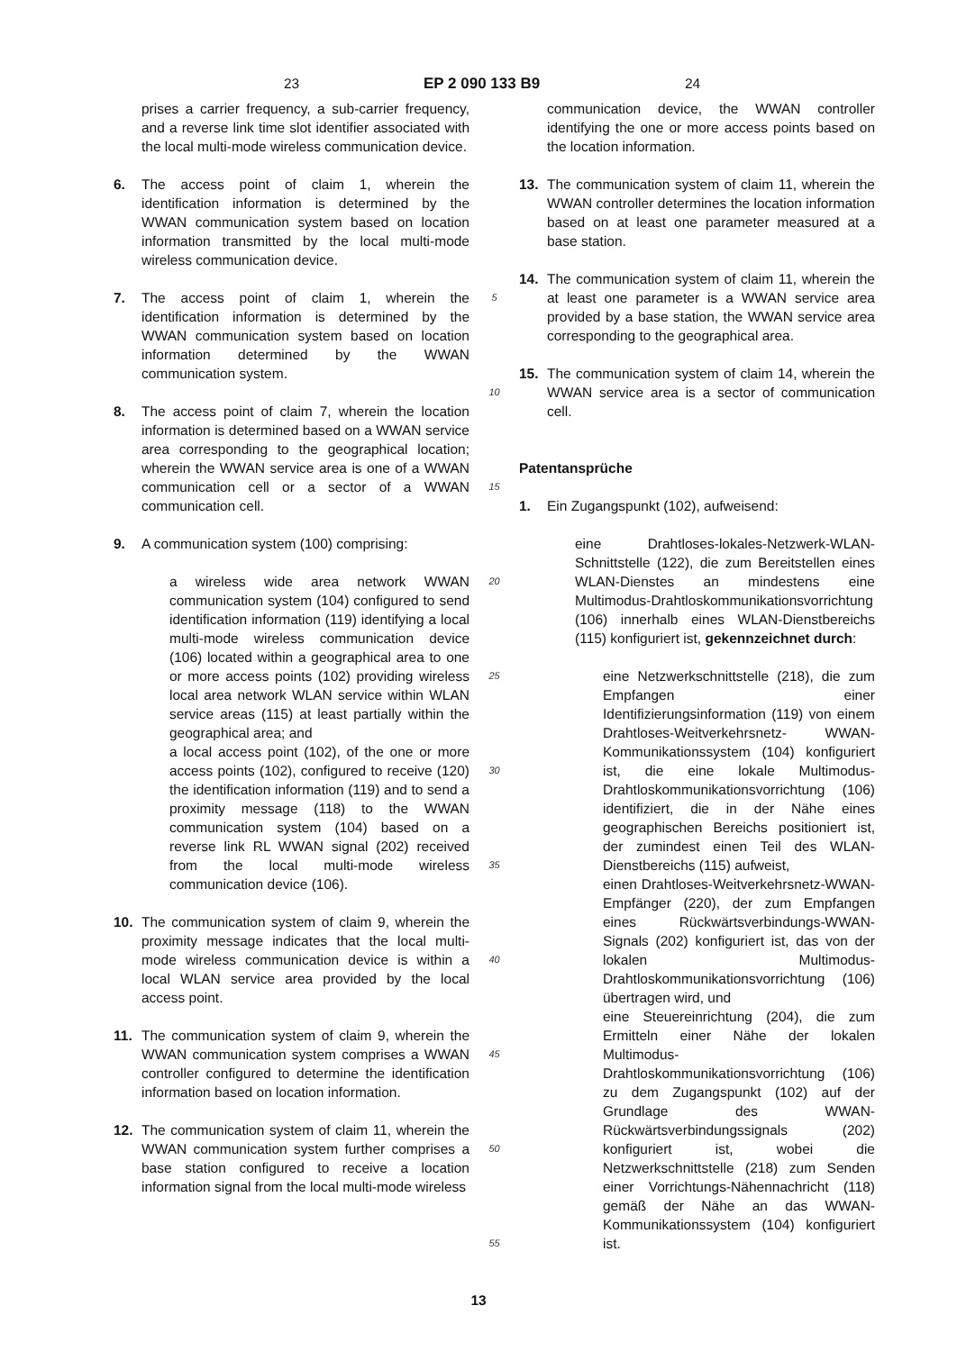23 EP 2 090 133 B9 24
prises a carrier frequency, a sub-carrier frequency, and a reverse link time slot identifier associated with the local multi-mode wireless communication device.
6. The access point of claim 1, wherein the identification information is determined by the WWAN communication system based on location information transmitted by the local multi-mode wireless communication device.
7. The access point of claim 1, wherein the identification information is determined by the WWAN communication system based on location information determined by the WWAN communication system.
8. The access point of claim 7, wherein the location information is determined based on a WWAN service area corresponding to the geographical location; wherein the WWAN service area is one of a WWAN communication cell or a sector of a WWAN communication cell.
9. A communication system (100) comprising:
a wireless wide area network WWAN communication system (104) configured to send identification information (119) identifying a local multi-mode wireless communication device (106) located within a geographical area to one or more access points (102) providing wireless local area network WLAN service within WLAN service areas (115) at least partially within the geographical area; and
a local access point (102), of the one or more access points (102), configured to receive (120) the identification information (119) and to send a proximity message (118) to the WWAN communication system (104) based on a reverse link RL WWAN signal (202) received from the local multi-mode wireless communication device (106).
10. The communication system of claim 9, wherein the proximity message indicates that the local multi-mode wireless communication device is within a local WLAN service area provided by the local access point.
11. The communication system of claim 9, wherein the WWAN communication system comprises a WWAN controller configured to determine the identification information based on location information.
12. The communication system of claim 11, wherein the WWAN communication system further comprises a base station configured to receive a location information signal from the local multi-mode wireless
5
10
15
20
25
30
35
40
45
50
55
communication device, the WWAN controller identifying the one or more access points based on the location information.
13. The communication system of claim 11, wherein the WWAN controller determines the location information based on at least one parameter measured at a base station.
14. The communication system of claim 11, wherein the at least one parameter is a WWAN service area provided by a base station, the WWAN service area corresponding to the geographical area.
15. The communication system of claim 14, wherein the WWAN service area is a sector of communication cell.
Patentansprüche
1. Ein Zugangspunkt (102), aufweisend:
eine Drahtloses-lokales-Netzwerk-WLAN-Schnittstelle (122), die zum Bereitstellen eines WLAN-Dienstes an mindestens eine Multimodus-Drahtloskommunikationsvorrichtung (106) innerhalb eines WLAN-Dienstbereichs (115) konfiguriert ist, gekennzeichnet durch:
eine Netzwerkschnittstelle (218), die zum Empfangen einer Identifizierungsinformation (119) von einem Drahtloses-Weitverkehrsnetz- WWAN- Kommunikationssystem (104) konfiguriert ist, die eine lokale Multimodus- Drahtloskommunikationsvorrichtung (106) identifiziert, die in der Nähe eines geographischen Bereichs positioniert ist, der zumindest einen Teil des WLAN-Dienstbereichs (115) aufweist,
einen Drahtloses-Weitverkehrsnetz-WWAN-Empfänger (220), der zum Empfangen eines Rückwärtsverbindungs-WWAN-Signals (202) konfiguriert ist, das von der lokalen Multimodus-Drahtloskommunikationsvorrichtung (106) übertragen wird, und
eine Steuereinrichtung (204), die zum Ermitteln einer Nähe der lokalen Multimodus-Drahtloskommunikationsvorrichtung (106) zu dem Zugangspunkt (102) auf der Grundlage des WWAN-Rückwärtsverbindungssignals (202) konfiguriert ist, wobei die Netzwerkschnittstelle (218) zum Senden einer Vorrichtungs-Nähennachricht (118) gemäß der Nähe an das WWAN-Kommunikationssystem (104) konfiguriert ist.
13